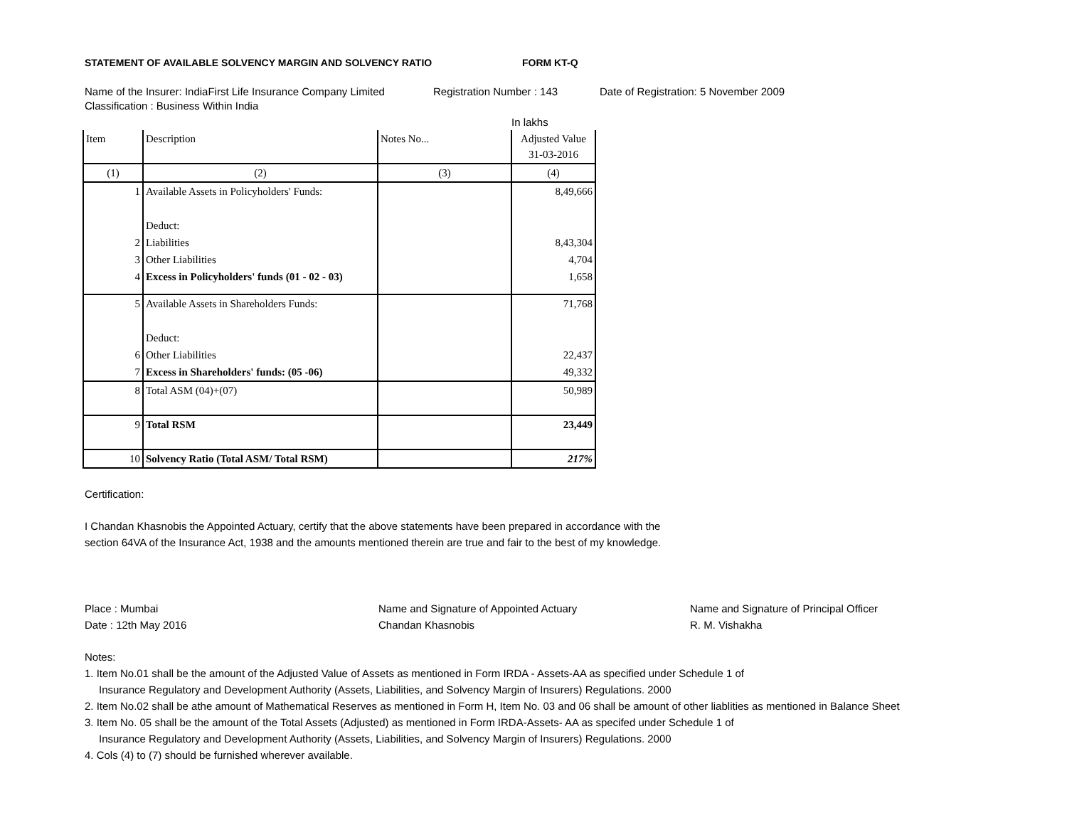STATEMENT OF AVAILABLE SOLVENCY MARGIN AND SOLVENCY RATIO FORM KT-Q
Name of the Insurer: IndiaFirst Life Insurance Company Limited Registration Number : 143 Date of Registration: 5 November 2009
Classification : Business Within India
In lakhs
| Item | Description | Notes No... | Adjusted Value 31-03-2016 |
| --- | --- | --- | --- |
| (1) | (2) | (3) | (4) |
| 1 | Available Assets in Policyholders' Funds: | | 8,49,666 |
| | Deduct: | | |
| 2 | Liabilities | | 8,43,304 |
| 3 | Other Liabilities | | 4,704 |
| 4 | Excess in Policyholders' funds (01 - 02 - 03) | | 1,658 |
| 5 | Available Assets in Shareholders Funds: | | 71,768 |
| | Deduct: | | |
| 6 | Other Liabilities | | 22,437 |
| 7 | Excess in Shareholders' funds: (05 -06) | | 49,332 |
| 8 | Total ASM (04)+(07) | | 50,989 |
| 9 | Total RSM | | 23,449 |
| 10 | Solvency Ratio (Total ASM/ Total RSM) | | 217% |
Certification:
I Chandan Khasnobis the Appointed Actuary, certify that the above statements have been prepared in accordance with the
section 64VA of the Insurance Act, 1938 and the amounts mentioned therein are true and fair to the best of my knowledge.
Place : Mumbai
Date : 12th May 2016
Name and Signature of Appointed Actuary
Chandan Khasnobis
Name and Signature of Principal Officer
R. M. Vishakha
Notes:
1. Item No.01 shall be the amount of the Adjusted Value of Assets as mentioned in Form IRDA - Assets-AA as specified under Schedule 1 of
Insurance Regulatory and Development Authority (Assets, Liabilities, and Solvency Margin of Insurers) Regulations. 2000
2. Item No.02 shall be athe amount of Mathematical Reserves as mentioned in Form H, Item No. 03 and 06 shall be amount of other liablities as mentioned in Balance Sheet
3. Item No. 05 shall be the amount of the Total Assets (Adjusted) as mentioned in Form IRDA-Assets- AA as specifed under Schedule 1 of
Insurance Regulatory and Development Authority (Assets, Liabilities, and Solvency Margin of Insurers) Regulations. 2000
4. Cols (4) to (7) should be furnished wherever available.